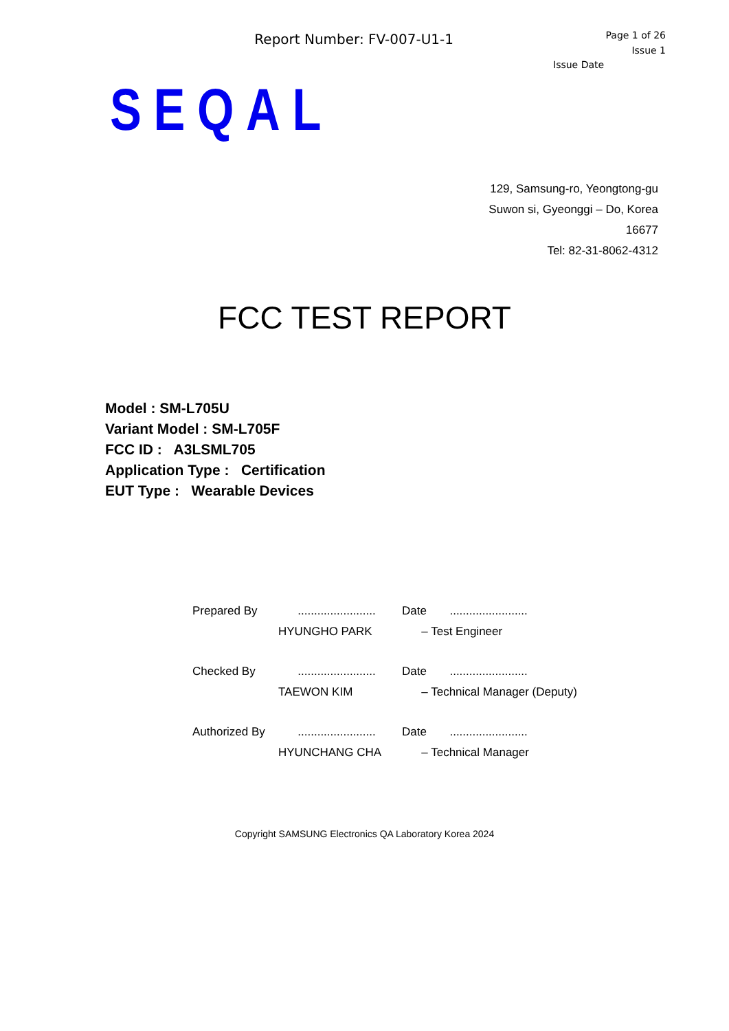Report Number: FV-007-U1-1
Page 1 of 26
Issue 1
Issue Date
SEQAL
129, Samsung-ro, Yeongtong-gu
Suwon si, Gyeonggi – Do, Korea
16677
Tel: 82-31-8062-4312
FCC TEST REPORT
Model : SM-L705U
Variant Model : SM-L705F
FCC ID : A3LSML705
Application Type : Certification
EUT Type : Wearable Devices
| Prepared By | ........................ | Date | ........................ |
| | HYUNGHO PARK | – Test Engineer | |
| Checked By | ........................ | Date | ........................ |
| | TAEWON KIM | – Technical Manager (Deputy) | |
| Authorized By | ........................ | Date | ........................ |
| | HYUNCHANG CHA | – Technical Manager | |
Copyright SAMSUNG Electronics QA Laboratory Korea 2024